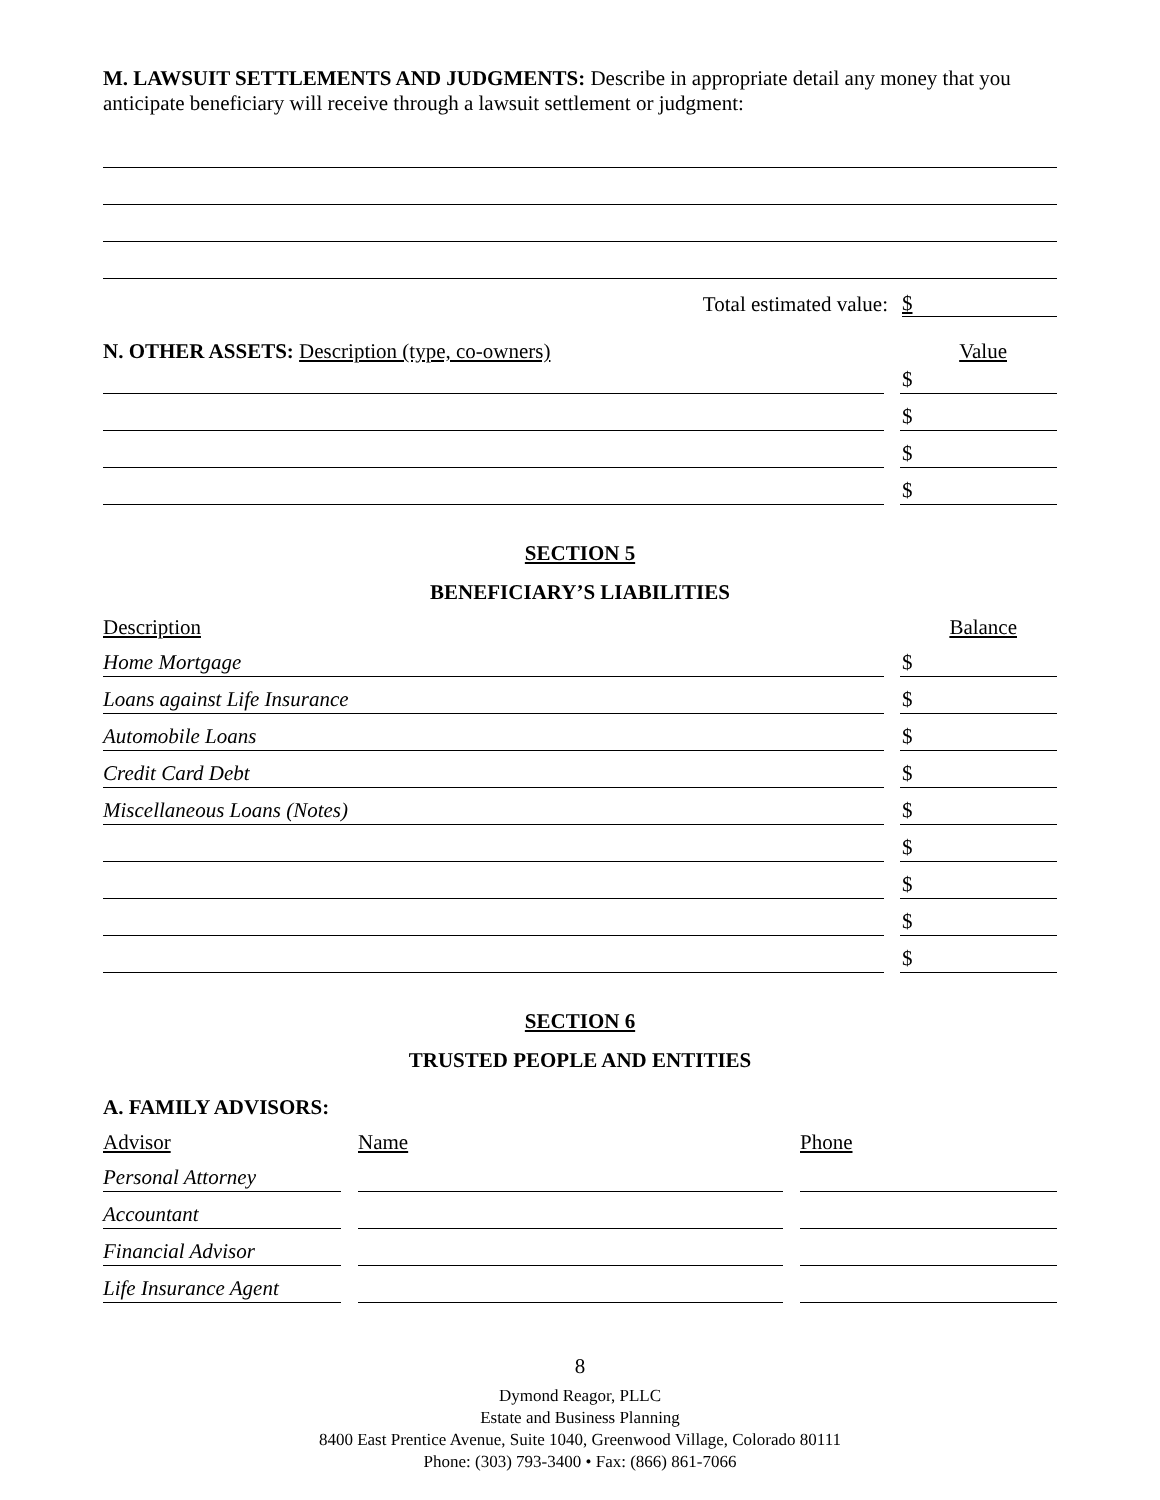M. LAWSUIT SETTLEMENTS AND JUDGMENTS: Describe in appropriate detail any money that you anticipate beneficiary will receive through a lawsuit settlement or judgment:
Total estimated value: $
N. OTHER ASSETS: Description (type, co-owners) Value
$
$
$
$
SECTION 5
BENEFICIARY’S LIABILITIES
Description Balance
Home Mortgage
$
Loans against Life Insurance
$
Automobile Loans
$
Credit Card Debt
$
Miscellaneous Loans (Notes)
$
$
$
$
$
SECTION 6
TRUSTED PEOPLE AND ENTITIES
A. FAMILY ADVISORS:
Advisor Name Phone
Personal Attorney
Accountant
Financial Advisor
Life Insurance Agent
8
Dymond Reagor, PLLC
Estate and Business Planning
8400 East Prentice Avenue, Suite 1040, Greenwood Village, Colorado 80111
Phone: (303) 793-3400 • Fax: (866) 861-7066